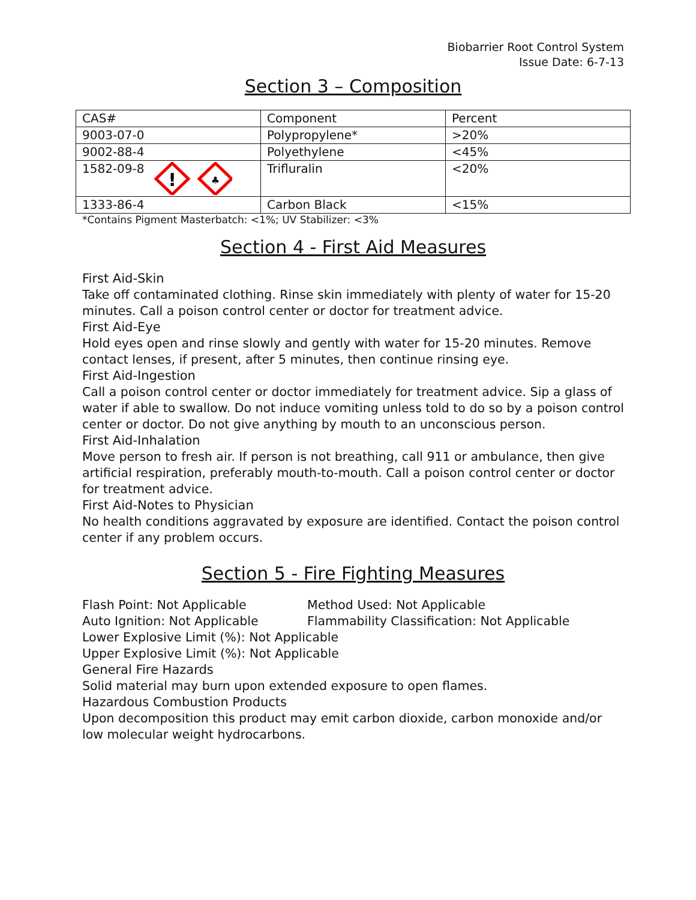Biobarrier Root Control System
Issue Date: 6-7-13
Section 3 – Composition
| CAS# | Component | Percent |
| --- | --- | --- |
| 9003-07-0 | Polypropylene* | >20% |
| 9002-88-4 | Polyethylene | <45% |
| 1582-09-8 ! ♣ | Trifluralin | <20% |
| 1333-86-4 | Carbon Black | <15% |
*Contains Pigment Masterbatch: <1%; UV Stabilizer: <3%
Section 4 - First Aid Measures
First Aid-Skin
Take off contaminated clothing. Rinse skin immediately with plenty of water for 15-20 minutes. Call a poison control center or doctor for treatment advice.
First Aid-Eye
Hold eyes open and rinse slowly and gently with water for 15-20 minutes. Remove contact lenses, if present, after 5 minutes, then continue rinsing eye.
First Aid-Ingestion
Call a poison control center or doctor immediately for treatment advice. Sip a glass of water if able to swallow. Do not induce vomiting unless told to do so by a poison control center or doctor. Do not give anything by mouth to an unconscious person.
First Aid-Inhalation
Move person to fresh air. If person is not breathing, call 911 or ambulance, then give artificial respiration, preferably mouth-to-mouth. Call a poison control center or doctor for treatment advice.
First Aid-Notes to Physician
No health conditions aggravated by exposure are identified. Contact the poison control center if any problem occurs.
Section 5 - Fire Fighting Measures
Flash Point: Not Applicable Method Used: Not Applicable
Auto Ignition: Not Applicable Flammability Classification: Not Applicable
Lower Explosive Limit (%): Not Applicable
Upper Explosive Limit (%): Not Applicable
General Fire Hazards
Solid material may burn upon extended exposure to open flames.
Hazardous Combustion Products
Upon decomposition this product may emit carbon dioxide, carbon monoxide and/or low molecular weight hydrocarbons.